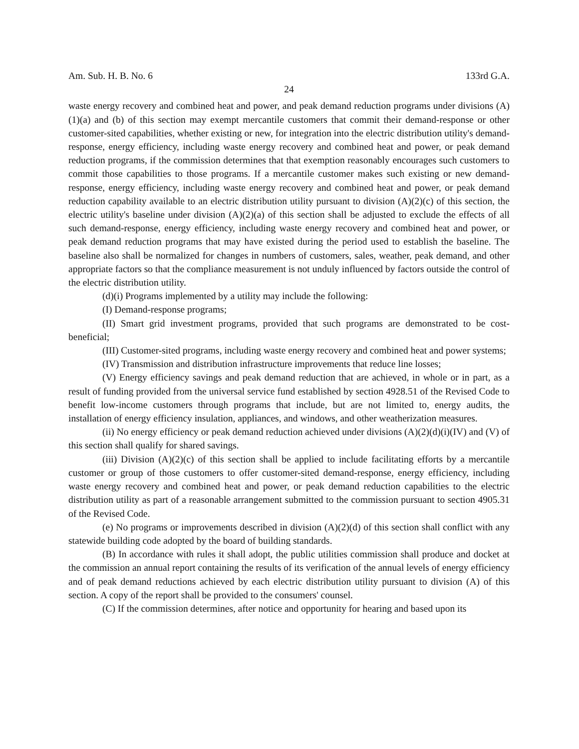Am. Sub. H. B. No. 6 133rd G.A.
24
waste energy recovery and combined heat and power, and peak demand reduction programs under divisions (A)(1)(a) and (b) of this section may exempt mercantile customers that commit their demand-response or other customer-sited capabilities, whether existing or new, for integration into the electric distribution utility's demand-response, energy efficiency, including waste energy recovery and combined heat and power, or peak demand reduction programs, if the commission determines that that exemption reasonably encourages such customers to commit those capabilities to those programs. If a mercantile customer makes such existing or new demand-response, energy efficiency, including waste energy recovery and combined heat and power, or peak demand reduction capability available to an electric distribution utility pursuant to division (A)(2)(c) of this section, the electric utility's baseline under division (A)(2)(a) of this section shall be adjusted to exclude the effects of all such demand-response, energy efficiency, including waste energy recovery and combined heat and power, or peak demand reduction programs that may have existed during the period used to establish the baseline. The baseline also shall be normalized for changes in numbers of customers, sales, weather, peak demand, and other appropriate factors so that the compliance measurement is not unduly influenced by factors outside the control of the electric distribution utility.
(d)(i) Programs implemented by a utility may include the following:
(I) Demand-response programs;
(II) Smart grid investment programs, provided that such programs are demonstrated to be cost-beneficial;
(III) Customer-sited programs, including waste energy recovery and combined heat and power systems;
(IV) Transmission and distribution infrastructure improvements that reduce line losses;
(V) Energy efficiency savings and peak demand reduction that are achieved, in whole or in part, as a result of funding provided from the universal service fund established by section 4928.51 of the Revised Code to benefit low-income customers through programs that include, but are not limited to, energy audits, the installation of energy efficiency insulation, appliances, and windows, and other weatherization measures.
(ii) No energy efficiency or peak demand reduction achieved under divisions (A)(2)(d)(i)(IV) and (V) of this section shall qualify for shared savings.
(iii) Division (A)(2)(c) of this section shall be applied to include facilitating efforts by a mercantile customer or group of those customers to offer customer-sited demand-response, energy efficiency, including waste energy recovery and combined heat and power, or peak demand reduction capabilities to the electric distribution utility as part of a reasonable arrangement submitted to the commission pursuant to section 4905.31 of the Revised Code.
(e) No programs or improvements described in division (A)(2)(d) of this section shall conflict with any statewide building code adopted by the board of building standards.
(B) In accordance with rules it shall adopt, the public utilities commission shall produce and docket at the commission an annual report containing the results of its verification of the annual levels of energy efficiency and of peak demand reductions achieved by each electric distribution utility pursuant to division (A) of this section. A copy of the report shall be provided to the consumers' counsel.
(C) If the commission determines, after notice and opportunity for hearing and based upon its